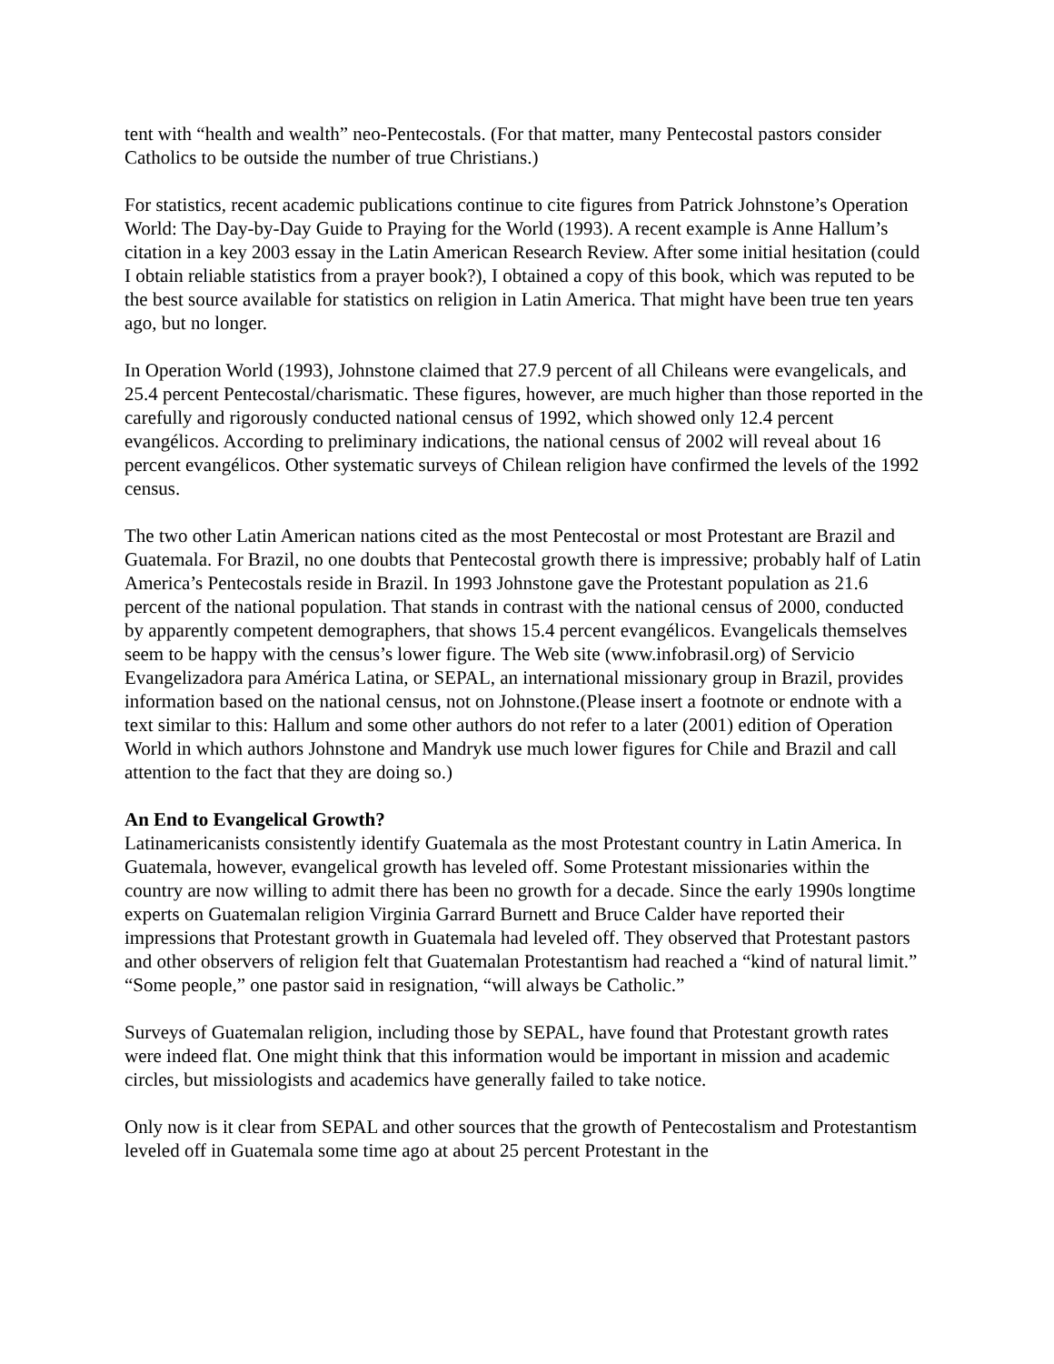tent with “health and wealth” neo-Pentecostals. (For that matter, many Pentecostal pastors consider Catholics to be outside the number of true Christians.)
For statistics, recent academic publications continue to cite figures from Patrick Johnstone’s Operation World: The Day-by-Day Guide to Praying for the World (1993). A recent example is Anne Hallum’s citation in a key 2003 essay in the Latin American Research Review. After some initial hesitation (could I obtain reliable statistics from a prayer book?), I obtained a copy of this book, which was reputed to be the best source available for statistics on religion in Latin America. That might have been true ten years ago, but no longer.
In Operation World (1993), Johnstone claimed that 27.9 percent of all Chileans were evangelicals, and 25.4 percent Pentecostal/charismatic. These figures, however, are much higher than those reported in the carefully and rigorously conducted national census of 1992, which showed only 12.4 percent evangélicos. According to preliminary indications, the national census of 2002 will reveal about 16 percent evangélicos. Other systematic surveys of Chilean religion have confirmed the levels of the 1992 census.
The two other Latin American nations cited as the most Pentecostal or most Protestant are Brazil and Guatemala. For Brazil, no one doubts that Pentecostal growth there is impressive; probably half of Latin America’s Pentecostals reside in Brazil. In 1993 Johnstone gave the Protestant population as 21.6 percent of the national population. That stands in contrast with the national census of 2000, conducted by apparently competent demographers, that shows 15.4 percent evangélicos. Evangelicals themselves seem to be happy with the census’s lower figure. The Web site (www.infobrasil.org) of Servicio Evangelizadora para América Latina, or SEPAL, an international missionary group in Brazil, provides information based on the national census, not on Johnstone.(Please insert a footnote or endnote with a text similar to this: Hallum and some other authors do not refer to a later (2001) edition of Operation World in which authors Johnstone and Mandryk use much lower figures for Chile and Brazil and call attention to the fact that they are doing so.)
An End to Evangelical Growth?
Latinamericanists consistently identify Guatemala as the most Protestant country in Latin America. In Guatemala, however, evangelical growth has leveled off. Some Protestant missionaries within the country are now willing to admit there has been no growth for a decade. Since the early 1990s longtime experts on Guatemalan religion Virginia Garrard Burnett and Bruce Calder have reported their impressions that Protestant growth in Guatemala had leveled off. They observed that Protestant pastors and other observers of religion felt that Guatemalan Protestantism had reached a “kind of natural limit.” “Some people,” one pastor said in resignation, “will always be Catholic.”
Surveys of Guatemalan religion, including those by SEPAL, have found that Protestant growth rates were indeed flat. One might think that this information would be important in mission and academic circles, but missiologists and academics have generally failed to take notice.
Only now is it clear from SEPAL and other sources that the growth of Pentecostalism and Protestantism leveled off in Guatemala some time ago at about 25 percent Protestant in the